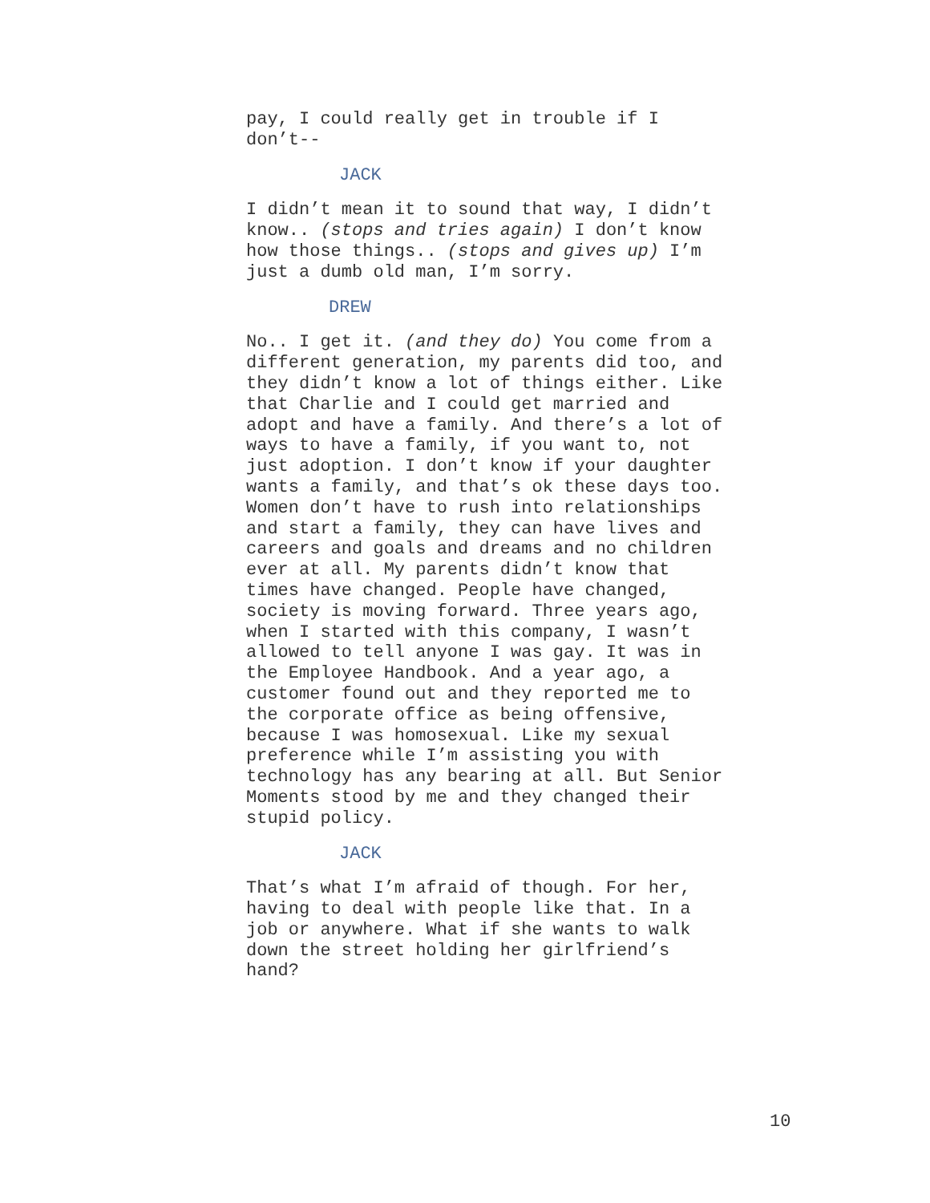pay, I could really get in trouble if I don’t--
JACK
I didn’t mean it to sound that way, I didn’t know.. (stops and tries again) I don’t know how those things.. (stops and gives up) I’m just a dumb old man, I’m sorry.
DREW
No.. I get it. (and they do) You come from a different generation, my parents did too, and they didn’t know a lot of things either. Like that Charlie and I could get married and adopt and have a family. And there’s a lot of ways to have a family, if you want to, not just adoption. I don’t know if your daughter wants a family, and that’s ok these days too. Women don’t have to rush into relationships and start a family, they can have lives and careers and goals and dreams and no children ever at all. My parents didn’t know that times have changed. People have changed, society is moving forward. Three years ago, when I started with this company, I wasn’t allowed to tell anyone I was gay. It was in the Employee Handbook. And a year ago, a customer found out and they reported me to the corporate office as being offensive, because I was homosexual. Like my sexual preference while I’m assisting you with technology has any bearing at all. But Senior Moments stood by me and they changed their stupid policy.
JACK
That’s what I’m afraid of though. For her, having to deal with people like that. In a job or anywhere. What if she wants to walk down the street holding her girlfriend’s hand?
10